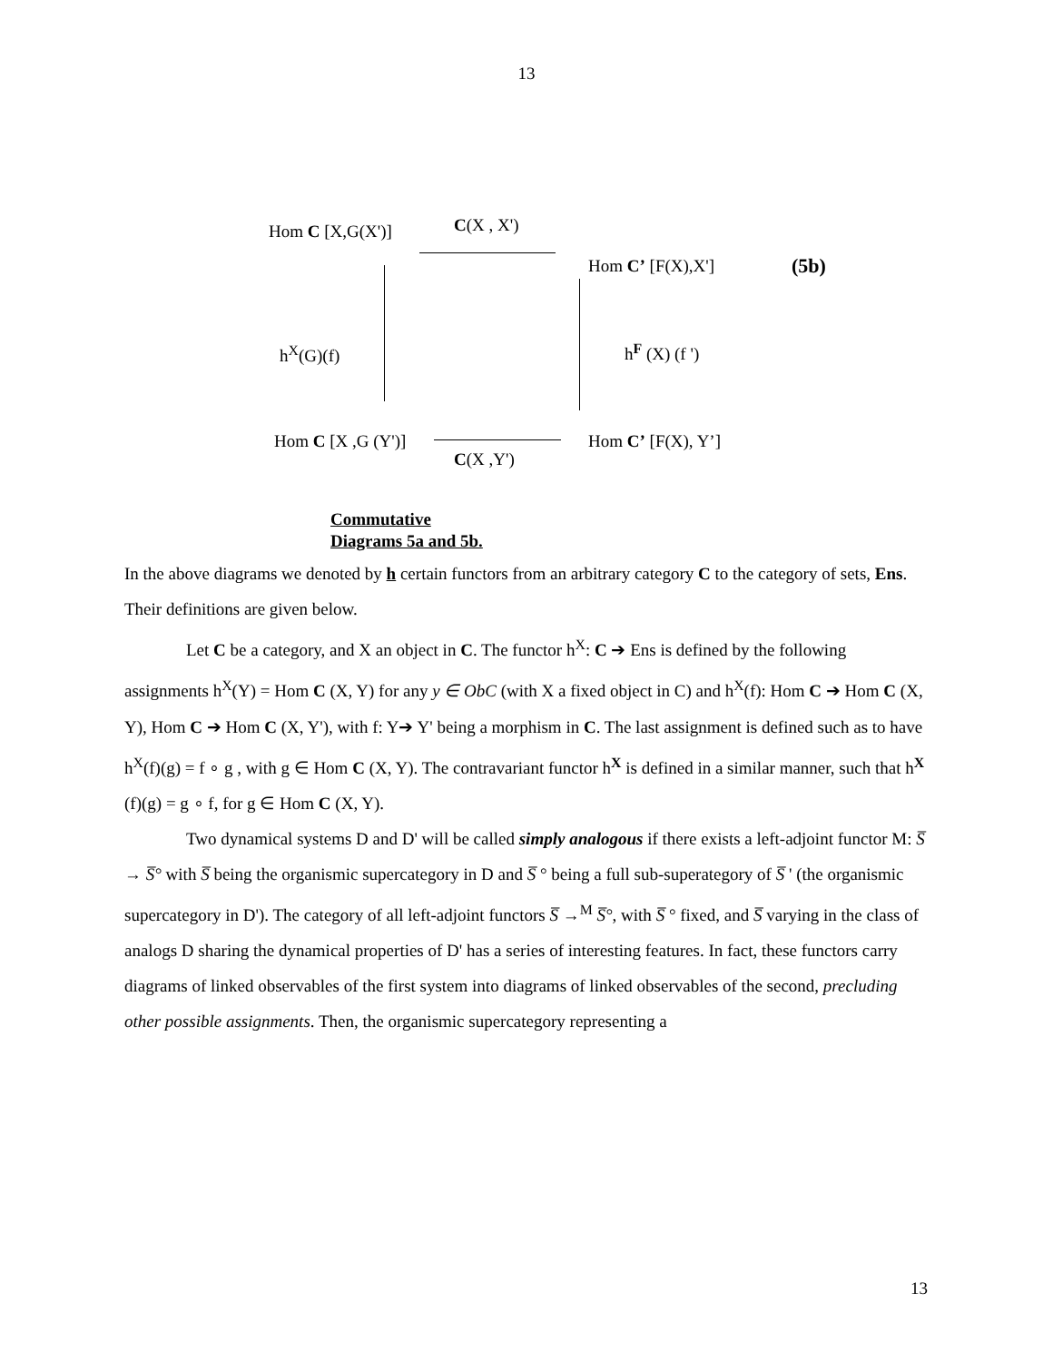13
Hom C [X,G(X')] C(X , X')
Hom C’ [F(X),X'] (5b)
h<sup>X</sup>(G)(f) h<sup>F</sup> (X) (f ')
Hom C [X ,G (Y')] Hom C’ [F(X), Y’]
C(X ,Y')
Commutative
Diagrams 5a and 5b.
In the above diagrams we denoted by h certain functors from an arbitrary category C to the category of sets, Ens. Their definitions are given below.
Let C be a category, and X an object in C. The functor h<sup>X</sup>: C ➔ Ens is defined by the following assignments h<sup>X</sup>(Y) = Hom C (X, Y) for any y ∈ ObC (with X a fixed object in C) and h<sup>X</sup>(f): Hom C ➔ Hom C (X, Y), Hom C ➔ Hom C (X, Y'), with f: Y➔ Y' being a morphism in C. The last assignment is defined such as to have h<sup>X</sup>(f)(g) = f ∘ g , with g ∈ Hom C (X, Y). The contravariant functor h<sup>X</sup> is defined in a similar manner, such that h<sup>X</sup> (f)(g) = g ∘ f, for g ∈ Hom C (X, Y).
Two dynamical systems D and D' will be called simply analogous if there exists a left-adjoint functor M: S̅ → S̅° with S̅ being the organismic supercategory in D and S̅ ° being a full sub-superategory of S̅ ' (the organismic supercategory in D'). The category of all left-adjoint functors S̅ →<sup>M</sup> S̅°, with S̅ ° fixed, and S̅ varying in the class of analogs D sharing the dynamical properties of D' has a series of interesting features. In fact, these functors carry diagrams of linked observables of the first system into diagrams of linked observables of the second, precluding other possible assignments. Then, the organismic supercategory representing a
13